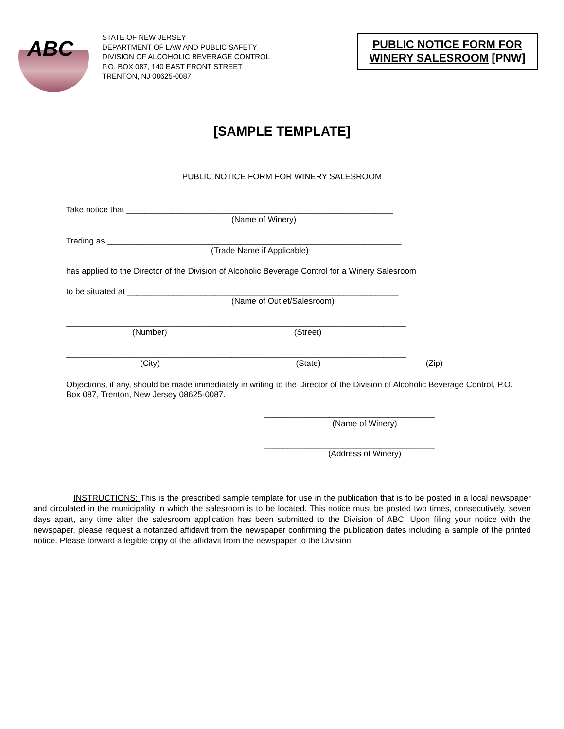ABC
STATE OF NEW JERSEY
DEPARTMENT OF LAW AND PUBLIC SAFETY
DIVISION OF ALCOHOLIC BEVERAGE CONTROL
P.O. BOX 087, 140 EAST FRONT STREET
TRENTON, NJ 08625-0087
PUBLIC NOTICE FORM FOR WINERY SALESROOM [PNW]
[SAMPLE TEMPLATE]
PUBLIC NOTICE FORM FOR WINERY SALESROOM
Take notice that __________________________________________________________
(Name of Winery)
Trading as ________________________________________________________________
(Trade Name if Applicable)
has applied to the Director of the Division of Alcoholic Beverage Control for a Winery Salesroom
to be situated at ___________________________________________________________
(Name of Outlet/Salesroom)
__________________________________________________________________________
(Number) (Street)
__________________________________________________________________________
(City) (State) (Zip)
Objections, if any, should be made immediately in writing to the Director of the Division of Alcoholic Beverage Control, P.O. Box 087, Trenton, New Jersey 08625-0087.
_____________________________________
(Name of Winery)
_____________________________________
(Address of Winery)
INSTRUCTIONS: This is the prescribed sample template for use in the publication that is to be posted in a local newspaper and circulated in the municipality in which the salesroom is to be located. This notice must be posted two times, consecutively, seven days apart, any time after the salesroom application has been submitted to the Division of ABC. Upon filing your notice with the newspaper, please request a notarized affidavit from the newspaper confirming the publication dates including a sample of the printed notice. Please forward a legible copy of the affidavit from the newspaper to the Division.